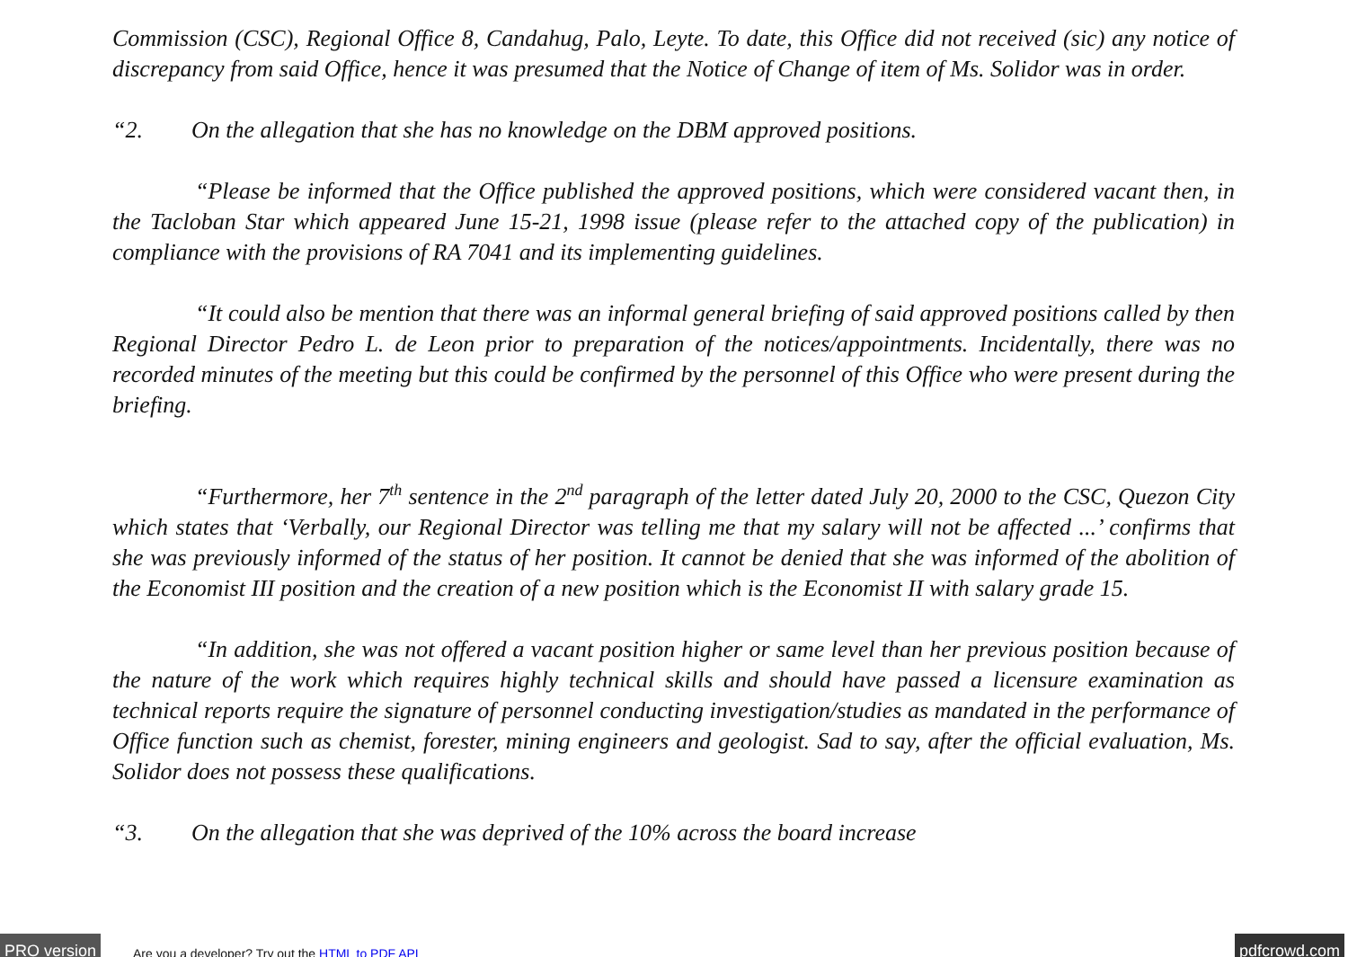Commission (CSC), Regional Office 8, Candahug, Palo, Leyte. To date, this Office did not received (sic) any notice of discrepancy from said Office, hence it was presumed that the Notice of Change of item of Ms. Solidor was in order.
“2. On the allegation that she has no knowledge on the DBM approved positions.
“Please be informed that the Office published the approved positions, which were considered vacant then, in the Tacloban Star which appeared June 15-21, 1998 issue (please refer to the attached copy of the publication) in compliance with the provisions of RA 7041 and its implementing guidelines.
“It could also be mention that there was an informal general briefing of said approved positions called by then Regional Director Pedro L. de Leon prior to preparation of the notices/appointments. Incidentally, there was no recorded minutes of the meeting but this could be confirmed by the personnel of this Office who were present during the briefing.
“Furthermore, her 7<sup>th</sup> sentence in the 2<sup>nd</sup> paragraph of the letter dated July 20, 2000 to the CSC, Quezon City which states that ‘Verbally, our Regional Director was telling me that my salary will not be affected ...’ confirms that she was previously informed of the status of her position. It cannot be denied that she was informed of the abolition of the Economist III position and the creation of a new position which is the Economist II with salary grade 15.
“In addition, she was not offered a vacant position higher or same level than her previous position because of the nature of the work which requires highly technical skills and should have passed a licensure examination as technical reports require the signature of personnel conducting investigation/studies as mandated in the performance of Office function such as chemist, forester, mining engineers and geologist. Sad to say, after the official evaluation, Ms. Solidor does not possess these qualifications.
“3. On the allegation that she was deprived of the 10% across the board increase
PRO version Are you a developer? Try out the HTML to PDF API pdfcrowd.com